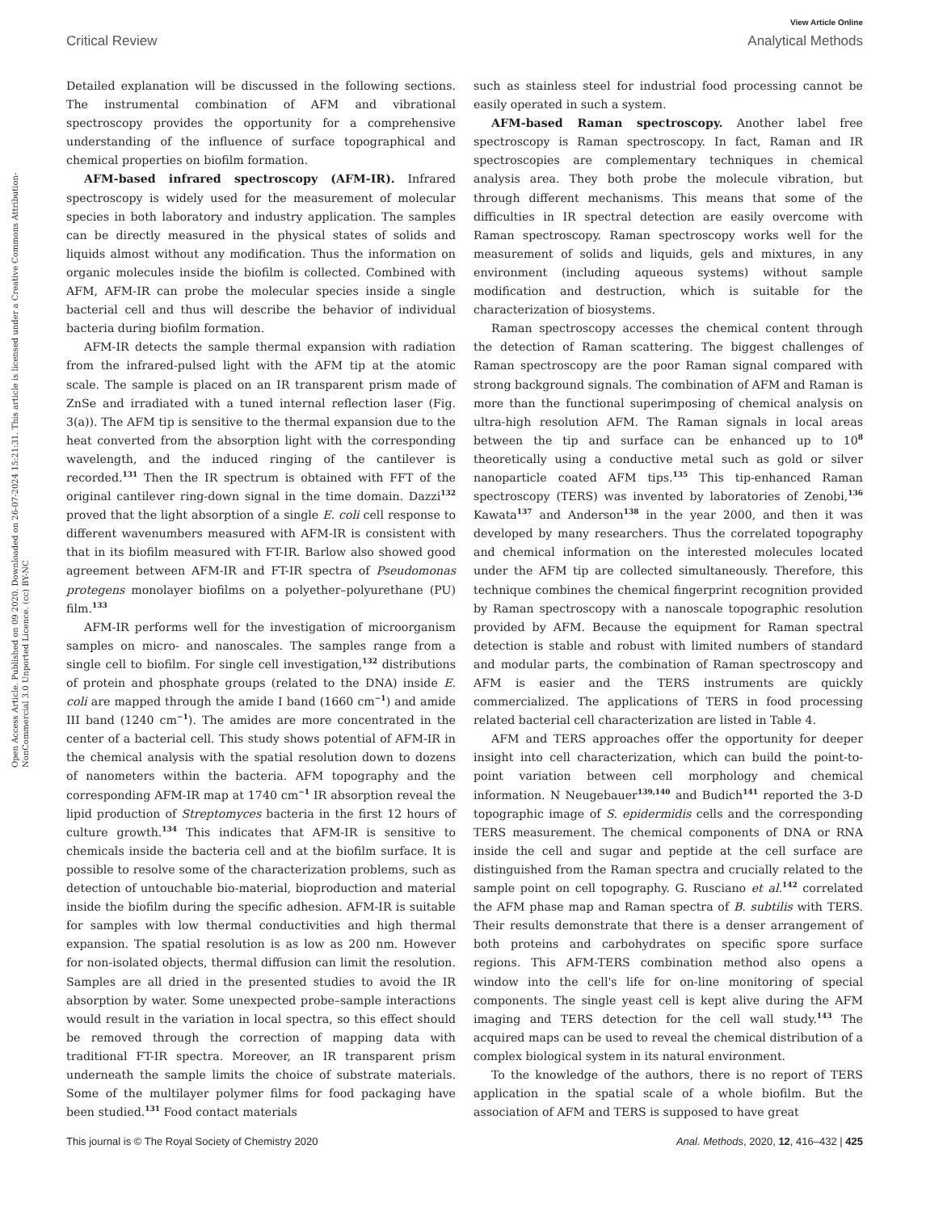Open Access Article. Published on 09 2020. Downloaded on 26-07-2024 15:21:31. This article is licensed under a Creative Commons Attribution-NonCommercial 3.0 Unported Licence. (cc) BY-NC
View Article Online
Critical Review Analytical Methods
Detailed explanation will be discussed in the following sections. The instrumental combination of AFM and vibrational spectroscopy provides the opportunity for a comprehensive understanding of the influence of surface topographical and chemical properties on biofilm formation.
AFM-based infrared spectroscopy (AFM-IR). Infrared spectroscopy is widely used for the measurement of molecular species in both laboratory and industry application. The samples can be directly measured in the physical states of solids and liquids almost without any modification. Thus the information on organic molecules inside the biofilm is collected. Combined with AFM, AFM-IR can probe the molecular species inside a single bacterial cell and thus will describe the behavior of individual bacteria during biofilm formation.
AFM-IR detects the sample thermal expansion with radiation from the infrared-pulsed light with the AFM tip at the atomic scale. The sample is placed on an IR transparent prism made of ZnSe and irradiated with a tuned internal reflection laser (Fig. 3(a)). The AFM tip is sensitive to the thermal expansion due to the heat converted from the absorption light with the corresponding wavelength, and the induced ringing of the cantilever is recorded.<sup>131</sup> Then the IR spectrum is obtained with FFT of the original cantilever ring-down signal in the time domain. Dazzi<sup>132</sup> proved that the light absorption of a single E. coli cell response to different wavenumbers measured with AFM-IR is consistent with that in its biofilm measured with FT-IR. Barlow also showed good agreement between AFM-IR and FT-IR spectra of Pseudomonas protegens monolayer biofilms on a polyether–polyurethane (PU) film.<sup>133</sup>
AFM-IR performs well for the investigation of microorganism samples on micro- and nanoscales. The samples range from a single cell to biofilm. For single cell investigation,<sup>132</sup> distributions of protein and phosphate groups (related to the DNA) inside E. coli are mapped through the amide I band (1660 cm<sup>−1</sup>) and amide III band (1240 cm<sup>−1</sup>). The amides are more concentrated in the center of a bacterial cell. This study shows potential of AFM-IR in the chemical analysis with the spatial resolution down to dozens of nanometers within the bacteria. AFM topography and the corresponding AFM-IR map at 1740 cm<sup>−1</sup> IR absorption reveal the lipid production of Streptomyces bacteria in the first 12 hours of culture growth.<sup>134</sup> This indicates that AFM-IR is sensitive to chemicals inside the bacteria cell and at the biofilm surface. It is possible to resolve some of the characterization problems, such as detection of untouchable bio-material, bioproduction and material inside the biofilm during the specific adhesion. AFM-IR is suitable for samples with low thermal conductivities and high thermal expansion. The spatial resolution is as low as 200 nm. However for non-isolated objects, thermal diffusion can limit the resolution. Samples are all dried in the presented studies to avoid the IR absorption by water. Some unexpected probe–sample interactions would result in the variation in local spectra, so this effect should be removed through the correction of mapping data with traditional FT-IR spectra. Moreover, an IR transparent prism underneath the sample limits the choice of substrate materials. Some of the multilayer polymer films for food packaging have been studied.<sup>131</sup> Food contact materials
such as stainless steel for industrial food processing cannot be easily operated in such a system.
AFM-based Raman spectroscopy. Another label free spectroscopy is Raman spectroscopy. In fact, Raman and IR spectroscopies are complementary techniques in chemical analysis area. They both probe the molecule vibration, but through different mechanisms. This means that some of the difficulties in IR spectral detection are easily overcome with Raman spectroscopy. Raman spectroscopy works well for the measurement of solids and liquids, gels and mixtures, in any environment (including aqueous systems) without sample modification and destruction, which is suitable for the characterization of biosystems.
Raman spectroscopy accesses the chemical content through the detection of Raman scattering. The biggest challenges of Raman spectroscopy are the poor Raman signal compared with strong background signals. The combination of AFM and Raman is more than the functional superimposing of chemical analysis on ultra-high resolution AFM. The Raman signals in local areas between the tip and surface can be enhanced up to 10<sup>8</sup> theoretically using a conductive metal such as gold or silver nanoparticle coated AFM tips.<sup>135</sup> This tip-enhanced Raman spectroscopy (TERS) was invented by laboratories of Zenobi,<sup>136</sup> Kawata<sup>137</sup> and Anderson<sup>138</sup> in the year 2000, and then it was developed by many researchers. Thus the correlated topography and chemical information on the interested molecules located under the AFM tip are collected simultaneously. Therefore, this technique combines the chemical fingerprint recognition provided by Raman spectroscopy with a nanoscale topographic resolution provided by AFM. Because the equipment for Raman spectral detection is stable and robust with limited numbers of standard and modular parts, the combination of Raman spectroscopy and AFM is easier and the TERS instruments are quickly commercialized. The applications of TERS in food processing related bacterial cell characterization are listed in Table 4.
AFM and TERS approaches offer the opportunity for deeper insight into cell characterization, which can build the point-to-point variation between cell morphology and chemical information. N Neugebauer<sup>139,140</sup> and Budich<sup>141</sup> reported the 3-D topographic image of S. epidermidis cells and the corresponding TERS measurement. The chemical components of DNA or RNA inside the cell and sugar and peptide at the cell surface are distinguished from the Raman spectra and crucially related to the sample point on cell topography. G. Rusciano et al.<sup>142</sup> correlated the AFM phase map and Raman spectra of B. subtilis with TERS. Their results demonstrate that there is a denser arrangement of both proteins and carbohydrates on specific spore surface regions. This AFM-TERS combination method also opens a window into the cell's life for on-line monitoring of special components. The single yeast cell is kept alive during the AFM imaging and TERS detection for the cell wall study.<sup>143</sup> The acquired maps can be used to reveal the chemical distribution of a complex biological system in its natural environment.
To the knowledge of the authors, there is no report of TERS application in the spatial scale of a whole biofilm. But the association of AFM and TERS is supposed to have great
This journal is © The Royal Society of Chemistry 2020 Anal. Methods, 2020, 12, 416–432 | 425